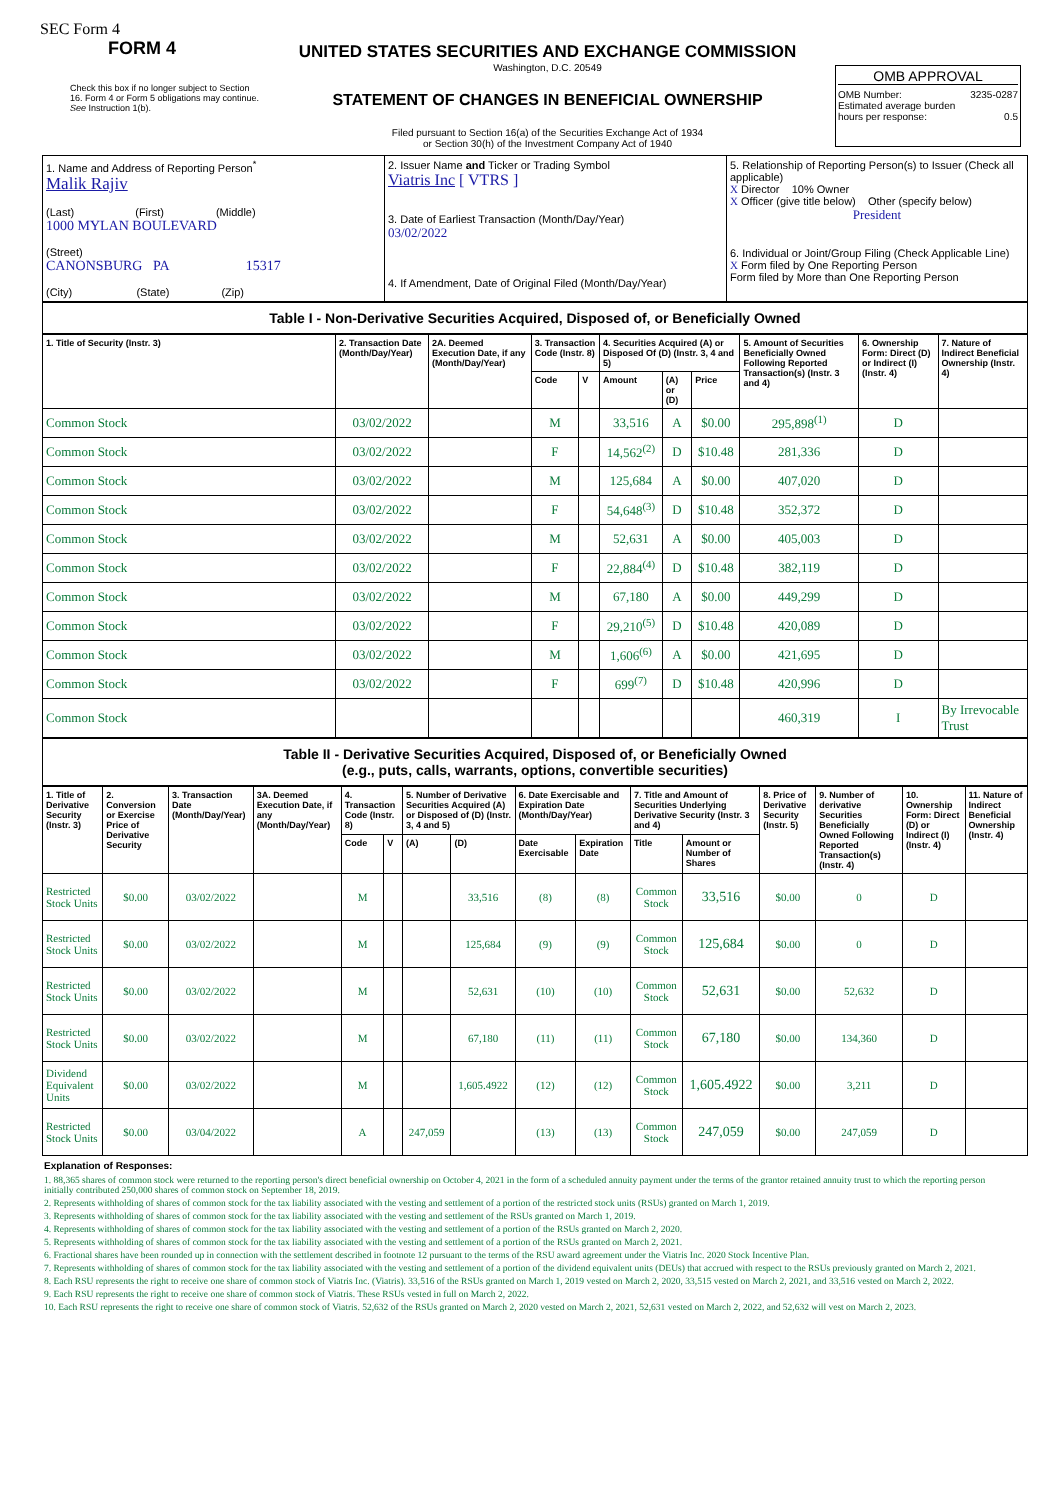SEC Form 4
FORM 4
Check this box if no longer subject to Section 16. Form 4 or Form 5 obligations may continue. See Instruction 1(b).
UNITED STATES SECURITIES AND EXCHANGE COMMISSION
Washington, D.C. 20549
STATEMENT OF CHANGES IN BENEFICIAL OWNERSHIP
Filed pursuant to Section 16(a) of the Securities Exchange Act of 1934
or Section 30(h) of the Investment Company Act of 1940
OMB APPROVAL
OMB Number: 3235-0287
Estimated average burden
hours per response: 0.5
| 1. Name and Address of Reporting Person<sup>*</sup> Malik Rajiv (Last) (First) (Middle) 1000 MYLAN BOULEVARD (Street) CANONSBURG PA 15317 (City) (State) (Zip) | 2. Issuer Name and Ticker or Trading Symbol Viatris Inc [ VTRS ] 3. Date of Earliest Transaction (Month/Day/Year) 03/02/2022 4. If Amendment, Date of Original Filed (Month/Day/Year) | 5. Relationship of Reporting Person(s) to Issuer (Check all applicable) X Director 10% Owner X Officer (give title below) Other (specify below) President 6. Individual or Joint/Group Filing (Check Applicable Line) X Form filed by One Reporting Person Form filed by More than One Reporting Person |
| Table I - Non-Derivative Securities Acquired, Disposed of, or Beneficially Owned |
| 1. Title of Security (Instr. 3) | 2. Transaction Date (Month/Day/Year) | 2A. Deemed Execution Date, if any (Month/Day/Year) | 3. Transaction Code (Instr. 8) | | 4. Securities Acquired (A) or Disposed Of (D) (Instr. 3, 4 and 5) | | | 5. Amount of Securities Beneficially Owned Following Reported Transaction(s) (Instr. 3 and 4) | 6. Ownership Form: Direct (D) or Indirect (I) (Instr. 4) | 7. Nature of Indirect Beneficial Ownership (Instr. 4) |
| --- | --- | --- | --- | --- | --- | --- | --- | --- | --- | --- |
| | | | Code | V | Amount | (A) or (D) | Price | | | |
| Common Stock | 03/02/2022 | | M | | 33,516 | A | $0.00 | 295,898<sup>(1)</sup> | D | |
| Common Stock | 03/02/2022 | | F | | 14,562<sup>(2)</sup> | D | $10.48 | 281,336 | D | |
| Common Stock | 03/02/2022 | | M | | 125,684 | A | $0.00 | 407,020 | D | |
| Common Stock | 03/02/2022 | | F | | 54,648<sup>(3)</sup> | D | $10.48 | 352,372 | D | |
| Common Stock | 03/02/2022 | | M | | 52,631 | A | $0.00 | 405,003 | D | |
| Common Stock | 03/02/2022 | | F | | 22,884<sup>(4)</sup> | D | $10.48 | 382,119 | D | |
| Common Stock | 03/02/2022 | | M | | 67,180 | A | $0.00 | 449,299 | D | |
| Common Stock | 03/02/2022 | | F | | 29,210<sup>(5)</sup> | D | $10.48 | 420,089 | D | |
| Common Stock | 03/02/2022 | | M | | 1,606<sup>(6)</sup> | A | $0.00 | 421,695 | D | |
| Common Stock | 03/02/2022 | | F | | 699<sup>(7)</sup> | D | $10.48 | 420,996 | D | |
| Common Stock | | | | | | | | 460,319 | I | By Irrevocable Trust |
| Table II - Derivative Securities Acquired, Disposed of, or Beneficially Owned (e.g., puts, calls, warrants, options, convertible securities) |
| 1. Title of Derivative Security (Instr. 3) | 2. Conversion or Exercise Price of Derivative Security | 3. Transaction Date (Month/Day/Year) | 3A. Deemed Execution Date, if any (Month/Day/Year) | 4. Transaction Code (Instr. 8) | | 5. Number of Derivative Securities Acquired (A) or Disposed of (D) (Instr. 3, 4 and 5) | | 6. Date Exercisable and Expiration Date (Month/Day/Year) | | 7. Title and Amount of Securities Underlying Derivative Security (Instr. 3 and 4) | | 8. Price of Derivative Security (Instr. 5) | 9. Number of derivative Securities Beneficially Owned Following Reported Transaction(s) (Instr. 4) | 10. Ownership Form: Direct (D) or Indirect (I) (Instr. 4) | 11. Nature of Indirect Beneficial Ownership (Instr. 4) |
| --- | --- | --- | --- | --- | --- | --- | --- | --- | --- | --- | --- | --- | --- | --- | --- |
| | | | | Code | V | (A) | (D) | Date Exercisable | Expiration Date | Title | Amount or Number of Shares | | | | |
| Restricted Stock Units | $0.00 | 03/02/2022 | | M | | | 33,516 | (8) | (8) | Common Stock | 33,516 | $0.00 | 0 | D | |
| Restricted Stock Units | $0.00 | 03/02/2022 | | M | | | 125,684 | (9) | (9) | Common Stock | 125,684 | $0.00 | 0 | D | |
| Restricted Stock Units | $0.00 | 03/02/2022 | | M | | | 52,631 | (10) | (10) | Common Stock | 52,631 | $0.00 | 52,632 | D | |
| Restricted Stock Units | $0.00 | 03/02/2022 | | M | | | 67,180 | (11) | (11) | Common Stock | 67,180 | $0.00 | 134,360 | D | |
| Dividend Equivalent Units | $0.00 | 03/02/2022 | | M | | | 1,605.4922 | (12) | (12) | Common Stock | 1,605.4922 | $0.00 | 3,211 | D | |
| Restricted Stock Units | $0.00 | 03/04/2022 | | A | | 247,059 | | (13) | (13) | Common Stock | 247,059 | $0.00 | 247,059 | D | |
Explanation of Responses:
1. 88,365 shares of common stock were returned to the reporting person's direct beneficial ownership on October 4, 2021 in the form of a scheduled annuity payment under the terms of the grantor retained annuity trust to which the reporting person initially contributed 250,000 shares of common stock on September 18, 2019.
2. Represents withholding of shares of common stock for the tax liability associated with the vesting and settlement of a portion of the restricted stock units (RSUs) granted on March 1, 2019.
3. Represents withholding of shares of common stock for the tax liability associated with the vesting and settlement of the RSUs granted on March 1, 2019.
4. Represents withholding of shares of common stock for the tax liability associated with the vesting and settlement of a portion of the RSUs granted on March 2, 2020.
5. Represents withholding of shares of common stock for the tax liability associated with the vesting and settlement of a portion of the RSUs granted on March 2, 2021.
6. Fractional shares have been rounded up in connection with the settlement described in footnote 12 pursuant to the terms of the RSU award agreement under the Viatris Inc. 2020 Stock Incentive Plan.
7. Represents withholding of shares of common stock for the tax liability associated with the vesting and settlement of a portion of the dividend equivalent units (DEUs) that accrued with respect to the RSUs previously granted on March 2, 2021.
8. Each RSU represents the right to receive one share of common stock of Viatris Inc. (Viatris). 33,516 of the RSUs granted on March 1, 2019 vested on March 2, 2020, 33,515 vested on March 2, 2021, and 33,516 vested on March 2, 2022.
9. Each RSU represents the right to receive one share of common stock of Viatris. These RSUs vested in full on March 2, 2022.
10. Each RSU represents the right to receive one share of common stock of Viatris. 52,632 of the RSUs granted on March 2, 2020 vested on March 2, 2021, 52,631 vested on March 2, 2022, and 52,632 will vest on March 2, 2023.